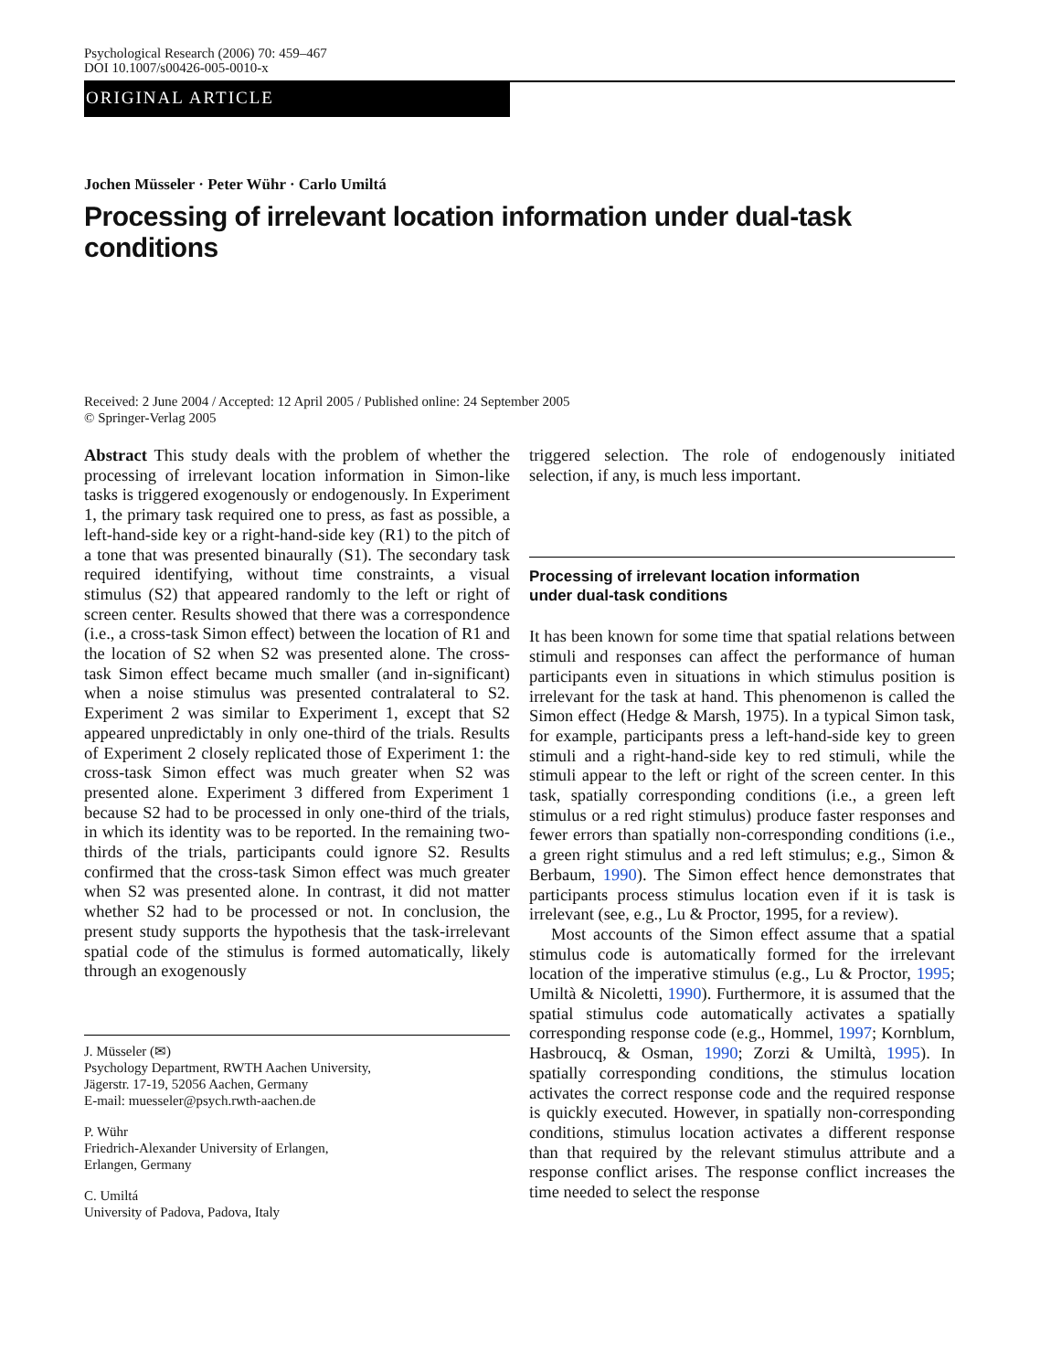Psychological Research (2006) 70: 459–467
DOI 10.1007/s00426-005-0010-x
ORIGINAL ARTICLE
Jochen Müsseler · Peter Wühr · Carlo Umiltá
Processing of irrelevant location information under dual-task conditions
Received: 2 June 2004 / Accepted: 12 April 2005 / Published online: 24 September 2005
© Springer-Verlag 2005
Abstract This study deals with the problem of whether the processing of irrelevant location information in Simon-like tasks is triggered exogenously or endogenously. In Experiment 1, the primary task required one to press, as fast as possible, a left-hand-side key or a right-hand-side key (R1) to the pitch of a tone that was presented binaurally (S1). The secondary task required identifying, without time constraints, a visual stimulus (S2) that appeared randomly to the left or right of screen center. Results showed that there was a correspondence (i.e., a cross-task Simon effect) between the location of R1 and the location of S2 when S2 was presented alone. The cross-task Simon effect became much smaller (and in-significant) when a noise stimulus was presented contralateral to S2. Experiment 2 was similar to Experiment 1, except that S2 appeared unpredictably in only one-third of the trials. Results of Experiment 2 closely replicated those of Experiment 1: the cross-task Simon effect was much greater when S2 was presented alone. Experiment 3 differed from Experiment 1 because S2 had to be processed in only one-third of the trials, in which its identity was to be reported. In the remaining two-thirds of the trials, participants could ignore S2. Results confirmed that the cross-task Simon effect was much greater when S2 was presented alone. In contrast, it did not matter whether S2 had to be processed or not. In conclusion, the present study supports the hypothesis that the task-irrelevant spatial code of the stimulus is formed automatically, likely through an exogenously
J. Müsseler (✉)
Psychology Department, RWTH Aachen University,
Jägerstr. 17-19, 52056 Aachen, Germany
E-mail: muesseler@psych.rwth-aachen.de
P. Wühr
Friedrich-Alexander University of Erlangen,
Erlangen, Germany
C. Umiltá
University of Padova, Padova, Italy
triggered selection. The role of endogenously initiated selection, if any, is much less important.
Processing of irrelevant location information
under dual-task conditions
It has been known for some time that spatial relations between stimuli and responses can affect the performance of human participants even in situations in which stimulus position is irrelevant for the task at hand. This phenomenon is called the Simon effect (Hedge & Marsh, 1975). In a typical Simon task, for example, participants press a left-hand-side key to green stimuli and a right-hand-side key to red stimuli, while the stimuli appear to the left or right of the screen center. In this task, spatially corresponding conditions (i.e., a green left stimulus or a red right stimulus) produce faster responses and fewer errors than spatially non-corresponding conditions (i.e., a green right stimulus and a red left stimulus; e.g., Simon & Berbaum, 1990). The Simon effect hence demonstrates that participants process stimulus location even if it is task is irrelevant (see, e.g., Lu & Proctor, 1995, for a review).
Most accounts of the Simon effect assume that a spatial stimulus code is automatically formed for the irrelevant location of the imperative stimulus (e.g., Lu & Proctor, 1995; Umiltà & Nicoletti, 1990). Furthermore, it is assumed that the spatial stimulus code automatically activates a spatially corresponding response code (e.g., Hommel, 1997; Kornblum, Hasbroucq, & Osman, 1990; Zorzi & Umiltà, 1995). In spatially corresponding conditions, the stimulus location activates the correct response code and the required response is quickly executed. However, in spatially non-corresponding conditions, stimulus location activates a different response than that required by the relevant stimulus attribute and a response conflict arises. The response conflict increases the time needed to select the response